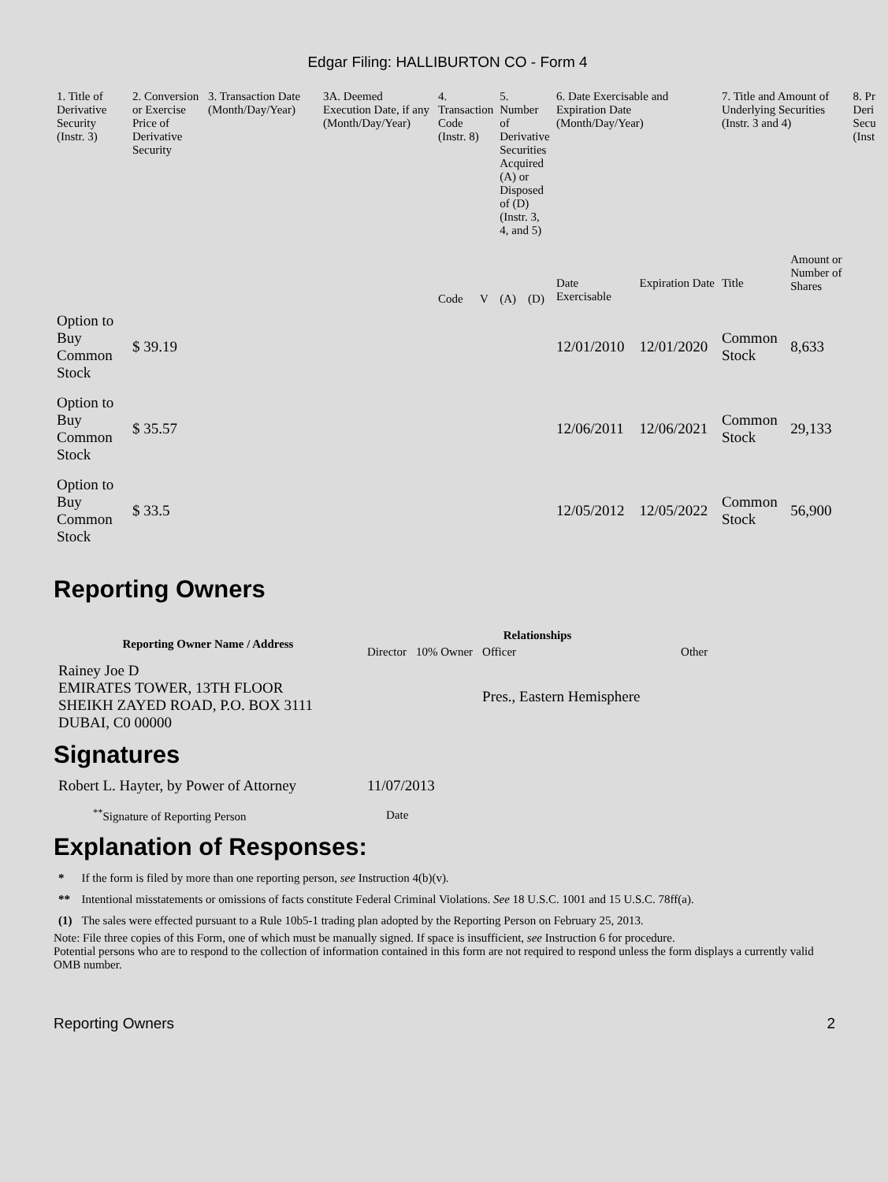Edgar Filing: HALLIBURTON CO - Form 4
| 1. Title of Derivative Security (Instr. 3) | 2. Conversion or Exercise Price of Derivative Security | 3. Transaction Date (Month/Day/Year) | 3A. Deemed Execution Date, if any (Month/Day/Year) | 4. Transaction Code (Instr. 8) | | 5. Number of Derivative Securities Acquired (A) or Disposed of (D) (Instr. 3, 4, and 5) | | 6. Date Exercisable and Expiration Date (Month/Day/Year) | | 7. Title and Amount of Underlying Securities (Instr. 3 and 4) | | 8. Pr Deri Secu (Inst |
| --- | --- | --- | --- | --- | --- | --- | --- | --- | --- | --- | --- | --- |
| | | | | Code | V | (A) | (D) | Date Exercisable | Expiration Date | Title | Amount or Number of Shares | |
| Option to Buy Common Stock | $ 39.19 | | | | | | | 12/01/2010 | 12/01/2020 | Common Stock | 8,633 | |
| Option to Buy Common Stock | $ 35.57 | | | | | | | 12/06/2011 | 12/06/2021 | Common Stock | 29,133 | |
| Option to Buy Common Stock | $ 33.5 | | | | | | | 12/05/2012 | 12/05/2022 | Common Stock | 56,900 | |
Reporting Owners
| Reporting Owner Name / Address | Relationships | | | |
| --- | --- | --- | --- | --- |
| | Director | 10% Owner | Officer | Other |
| Rainey Joe D EMIRATES TOWER, 13TH FLOOR SHEIKH ZAYED ROAD, P.O. BOX 3111 DUBAI, C0 00000 | | | Pres., Eastern Hemisphere | |
Signatures
| Robert L. Hayter, by Power of Attorney | 11/07/2013 |
| <sup>**</sup> Signature of Reporting Person | Date |
Explanation of Responses:
| * | If the form is filed by more than one reporting person, see Instruction 4(b)(v). |
| ** | Intentional misstatements or omissions of facts constitute Federal Criminal Violations. See 18 U.S.C. 1001 and 15 U.S.C. 78ff(a). |
| (1) | The sales were effected pursuant to a Rule 10b5-1 trading plan adopted by the Reporting Person on February 25, 2013. |
Note: File three copies of this Form, one of which must be manually signed. If space is insufficient, see Instruction 6 for procedure.
Potential persons who are to respond to the collection of information contained in this form are not required to respond unless the form displays a currently valid OMB number.
Reporting Owners 2